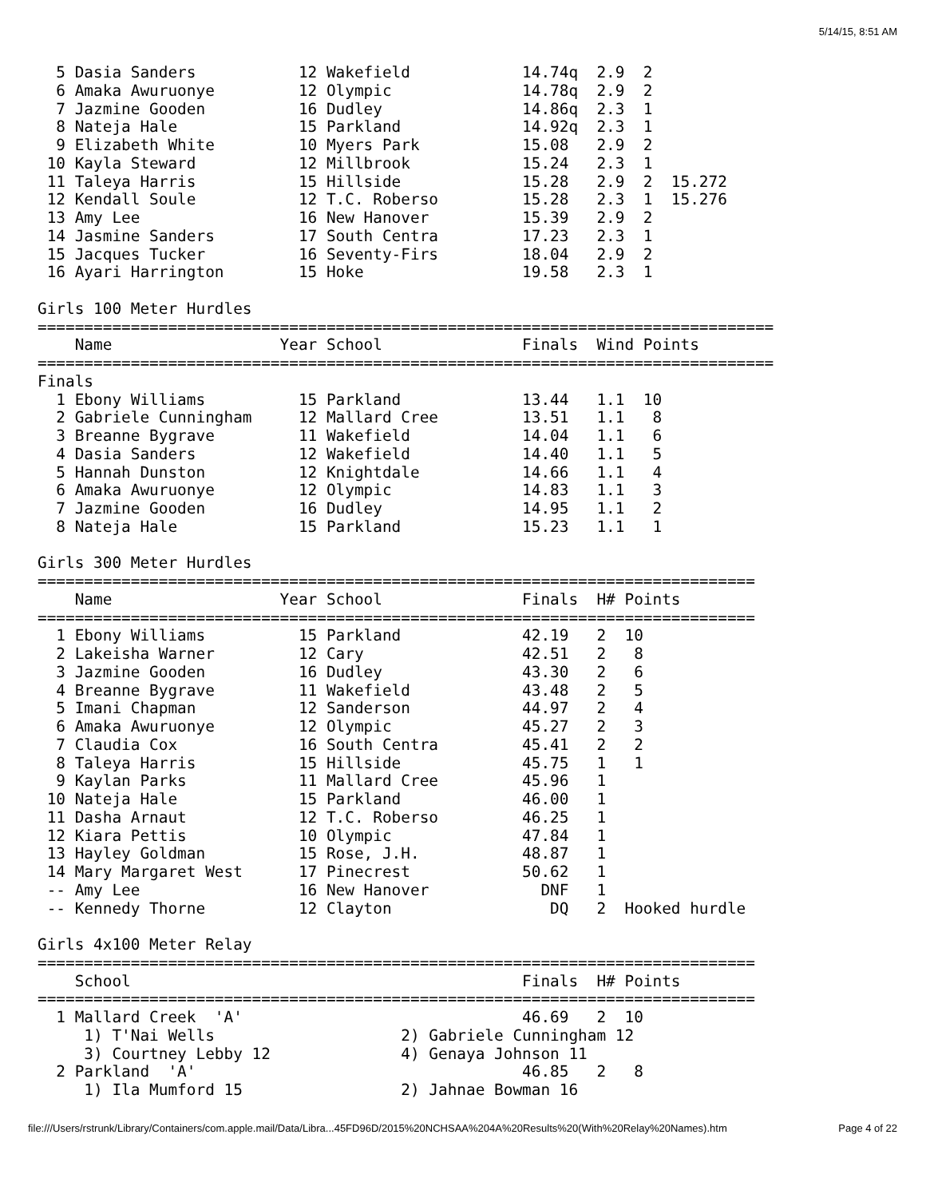5/14/15, 8:51 AM
  5 Dasia Sanders           12 Wakefield            14.74q  2.9  2
  6 Amaka Awuruonye         12 Olympic              14.78q  2.9  2
  7 Jazmine Gooden          16 Dudley               14.86q  2.3  1
  8 Nateja Hale             15 Parkland             14.92q  2.3  1
  9 Elizabeth White         10 Myers Park           15.08   2.9  2
 10 Kayla Steward           12 Millbrook            15.24   2.3  1
 11 Taleya Harris           15 Hillside             15.28   2.9  2  15.272
 12 Kendall Soule           12 T.C. Roberso         15.28   2.3  1  15.276
 13 Amy Lee                 16 New Hanover          15.39   2.9  2
 14 Jasmine Sanders         17 South Centra         17.23   2.3  1
 15 Jacques Tucker          16 Seventy-Firs         18.04   2.9  2
 16 Ayari Harrington        15 Hoke                 19.58   2.3  1

Girls 100 Meter Hurdles
===============================================================================
    Name                  Year School               Finals  Wind Points
===============================================================================
Finals
  1 Ebony Williams          15 Parkland             13.44   1.1  10
  2 Gabriele Cunningham     12 Mallard Cree         13.51   1.1   8
  3 Breanne Bygrave         11 Wakefield            14.04   1.1   6
  4 Dasia Sanders           12 Wakefield            14.40   1.1   5
  5 Hannah Dunston          12 Knightdale           14.66   1.1   4
  6 Amaka Awuruonye         12 Olympic              14.83   1.1   3
  7 Jazmine Gooden          16 Dudley               14.95   1.1   2
  8 Nateja Hale             15 Parkland             15.23   1.1   1

Girls 300 Meter Hurdles
=============================================================================
    Name                  Year School               Finals  H# Points
=============================================================================
  1 Ebony Williams          15 Parkland             42.19   2  10
  2 Lakeisha Warner         12 Cary                 42.51   2   8
  3 Jazmine Gooden          16 Dudley               43.30   2   6
  4 Breanne Bygrave         11 Wakefield            43.48   2   5
  5 Imani Chapman           12 Sanderson            44.97   2   4
  6 Amaka Awuruonye         12 Olympic              45.27   2   3
  7 Claudia Cox             16 South Centra         45.41   2   2
  8 Taleya Harris           15 Hillside             45.75   1   1
  9 Kaylan Parks            11 Mallard Cree         45.96   1
 10 Nateja Hale             15 Parkland             46.00   1
 11 Dasha Arnaut            12 T.C. Roberso         46.25   1
 12 Kiara Pettis            10 Olympic              47.84   1
 13 Hayley Goldman          15 Rose, J.H.           48.87   1
 14 Mary Margaret West      17 Pinecrest            50.62   1
 -- Amy Lee                 16 New Hanover            DNF   1
 -- Kennedy Thorne          12 Clayton                 DQ   2  Hooked hurdle

Girls 4x100 Meter Relay
=============================================================================
    School                                          Finals  H# Points
=============================================================================
  1 Mallard Creek  'A'                              46.69   2  10
     1) T'Nai Wells                    2) Gabriele Cunningham 12
     3) Courtney Lebby 12              4) Genaya Johnson 11
  2 Parkland  'A'                                   46.85   2   8
     1) Ila Mumford 15                 2) Jahnae Bowman 16
file:///Users/rstrunk/Library/Containers/com.apple.mail/Data/Libra...45FD96D/2015%20NCHSAA%204A%20Results%20(With%20Relay%20Names).htm Page 4 of 22